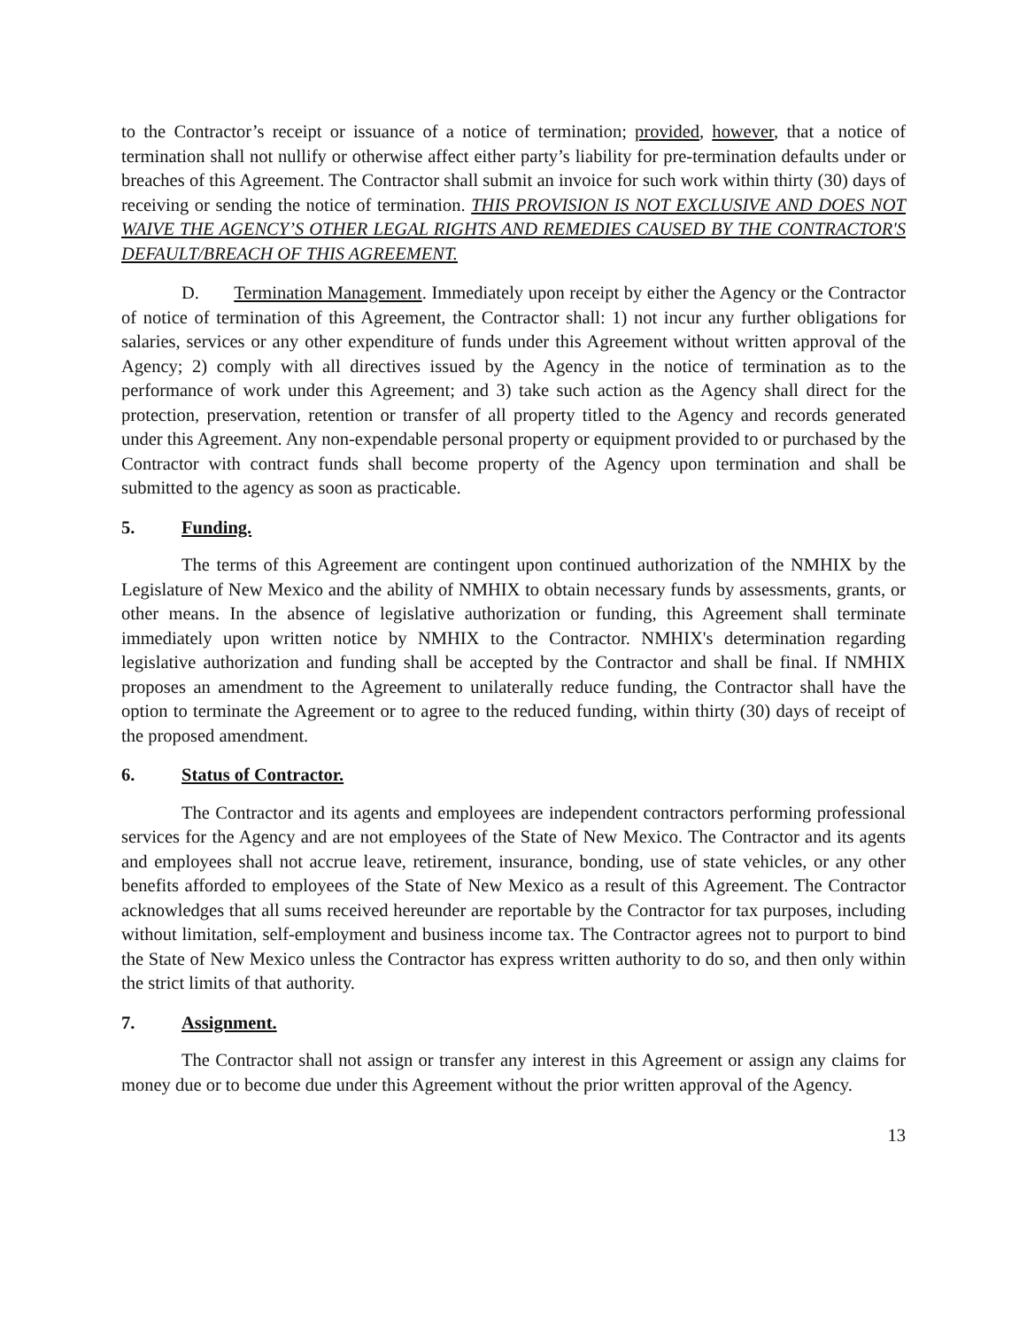to the Contractor’s receipt or issuance of a notice of termination; provided, however, that a notice of termination shall not nullify or otherwise affect either party’s liability for pre-termination defaults under or breaches of this Agreement. The Contractor shall submit an invoice for such work within thirty (30) days of receiving or sending the notice of termination. THIS PROVISION IS NOT EXCLUSIVE AND DOES NOT WAIVE THE AGENCY’S OTHER LEGAL RIGHTS AND REMEDIES CAUSED BY THE CONTRACTOR'S DEFAULT/BREACH OF THIS AGREEMENT.
D. Termination Management. Immediately upon receipt by either the Agency or the Contractor of notice of termination of this Agreement, the Contractor shall: 1) not incur any further obligations for salaries, services or any other expenditure of funds under this Agreement without written approval of the Agency; 2) comply with all directives issued by the Agency in the notice of termination as to the performance of work under this Agreement; and 3) take such action as the Agency shall direct for the protection, preservation, retention or transfer of all property titled to the Agency and records generated under this Agreement. Any non-expendable personal property or equipment provided to or purchased by the Contractor with contract funds shall become property of the Agency upon termination and shall be submitted to the agency as soon as practicable.
5. Funding.
The terms of this Agreement are contingent upon continued authorization of the NMHIX by the Legislature of New Mexico and the ability of NMHIX to obtain necessary funds by assessments, grants, or other means. In the absence of legislative authorization or funding, this Agreement shall terminate immediately upon written notice by NMHIX to the Contractor. NMHIX's determination regarding legislative authorization and funding shall be accepted by the Contractor and shall be final. If NMHIX proposes an amendment to the Agreement to unilaterally reduce funding, the Contractor shall have the option to terminate the Agreement or to agree to the reduced funding, within thirty (30) days of receipt of the proposed amendment.
6. Status of Contractor.
The Contractor and its agents and employees are independent contractors performing professional services for the Agency and are not employees of the State of New Mexico. The Contractor and its agents and employees shall not accrue leave, retirement, insurance, bonding, use of state vehicles, or any other benefits afforded to employees of the State of New Mexico as a result of this Agreement. The Contractor acknowledges that all sums received hereunder are reportable by the Contractor for tax purposes, including without limitation, self-employment and business income tax. The Contractor agrees not to purport to bind the State of New Mexico unless the Contractor has express written authority to do so, and then only within the strict limits of that authority.
7. Assignment.
The Contractor shall not assign or transfer any interest in this Agreement or assign any claims for money due or to become due under this Agreement without the prior written approval of the Agency.
13